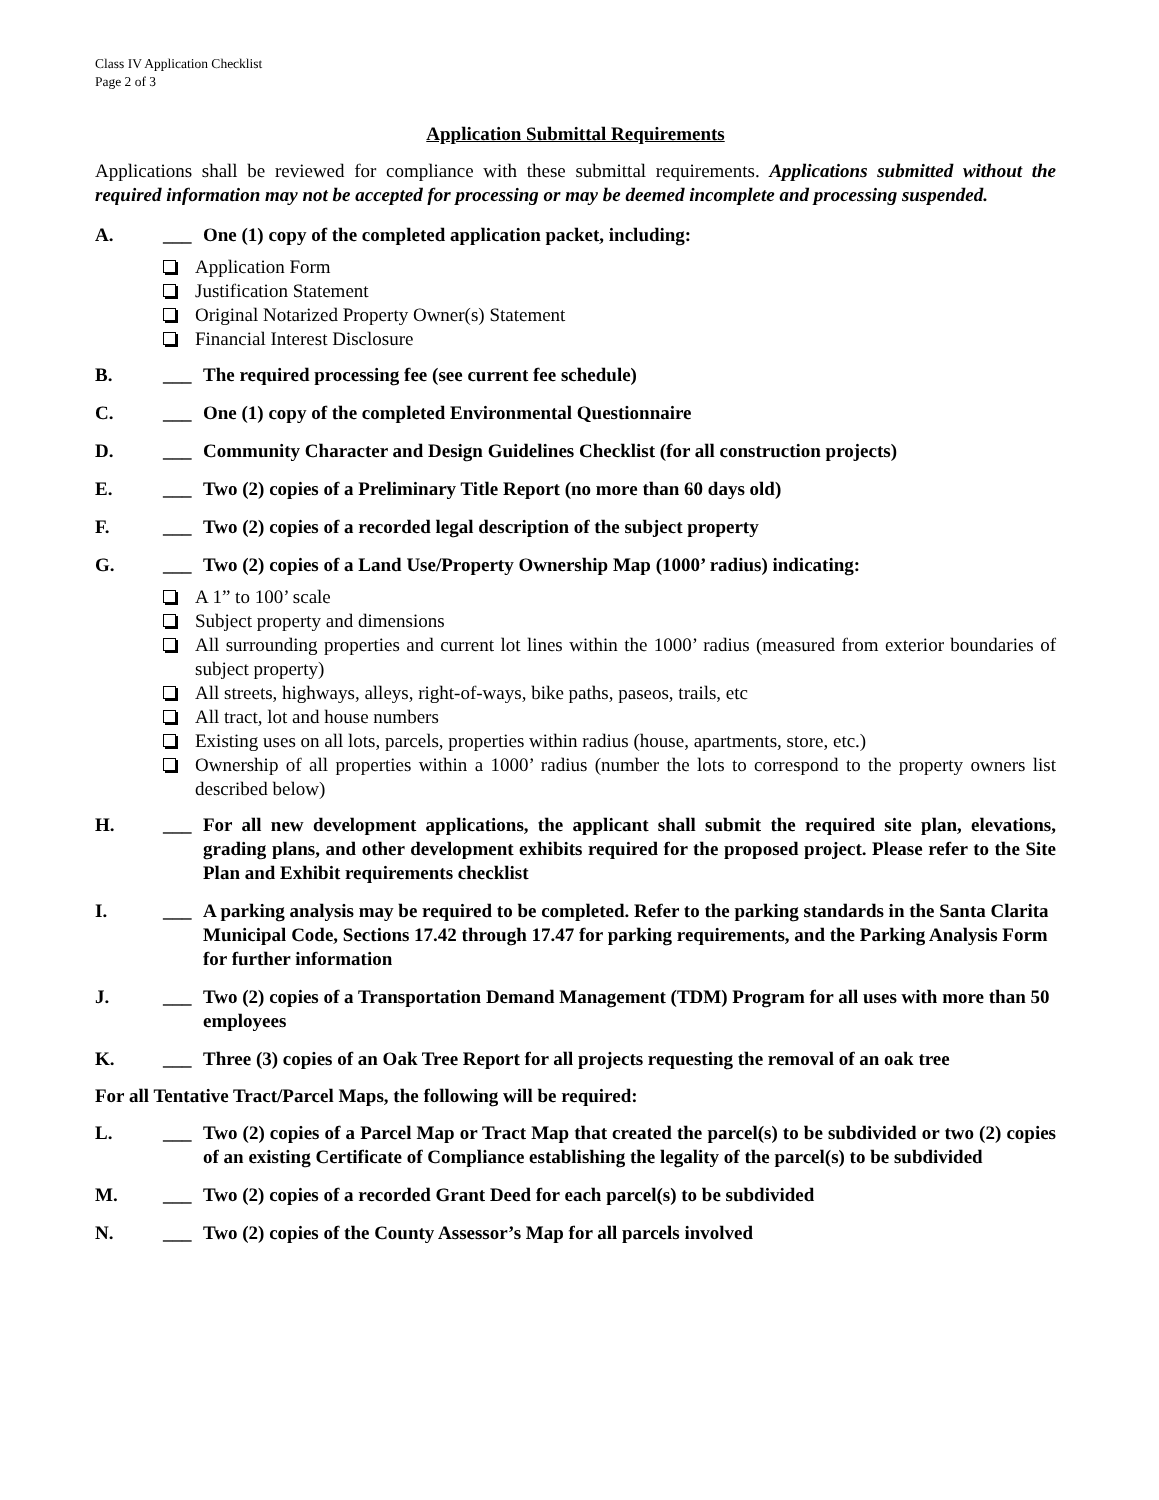Class IV Application Checklist
Page 2 of 3
Application Submittal Requirements
Applications shall be reviewed for compliance with these submittal requirements. Applications submitted without the required information may not be accepted for processing or may be deemed incomplete and processing suspended.
A. ___ One (1) copy of the completed application packet, including:
Application Form
Justification Statement
Original Notarized Property Owner(s) Statement
Financial Interest Disclosure
B. ___ The required processing fee (see current fee schedule)
C. ___ One (1) copy of the completed Environmental Questionnaire
D. ___ Community Character and Design Guidelines Checklist (for all construction projects)
E. ___ Two (2) copies of a Preliminary Title Report (no more than 60 days old)
F. ___ Two (2) copies of a recorded legal description of the subject property
G. ___ Two (2) copies of a Land Use/Property Ownership Map (1000’ radius) indicating:
A 1” to 100’ scale
Subject property and dimensions
All surrounding properties and current lot lines within the 1000’ radius (measured from exterior boundaries of subject property)
All streets, highways, alleys, right-of-ways, bike paths, paseos, trails, etc
All tract, lot and house numbers
Existing uses on all lots, parcels, properties within radius (house, apartments, store, etc.)
Ownership of all properties within a 1000’ radius (number the lots to correspond to the property owners list described below)
H. ___ For all new development applications, the applicant shall submit the required site plan, elevations, grading plans, and other development exhibits required for the proposed project. Please refer to the Site Plan and Exhibit requirements checklist
I. ___ A parking analysis may be required to be completed. Refer to the parking standards in the Santa Clarita Municipal Code, Sections 17.42 through 17.47 for parking requirements, and the Parking Analysis Form for further information
J. ___ Two (2) copies of a Transportation Demand Management (TDM) Program for all uses with more than 50 employees
K. ___ Three (3) copies of an Oak Tree Report for all projects requesting the removal of an oak tree
For all Tentative Tract/Parcel Maps, the following will be required:
L. ___ Two (2) copies of a Parcel Map or Tract Map that created the parcel(s) to be subdivided or two (2) copies of an existing Certificate of Compliance establishing the legality of the parcel(s) to be subdivided
M. ___ Two (2) copies of a recorded Grant Deed for each parcel(s) to be subdivided
N. ___ Two (2) copies of the County Assessor’s Map for all parcels involved